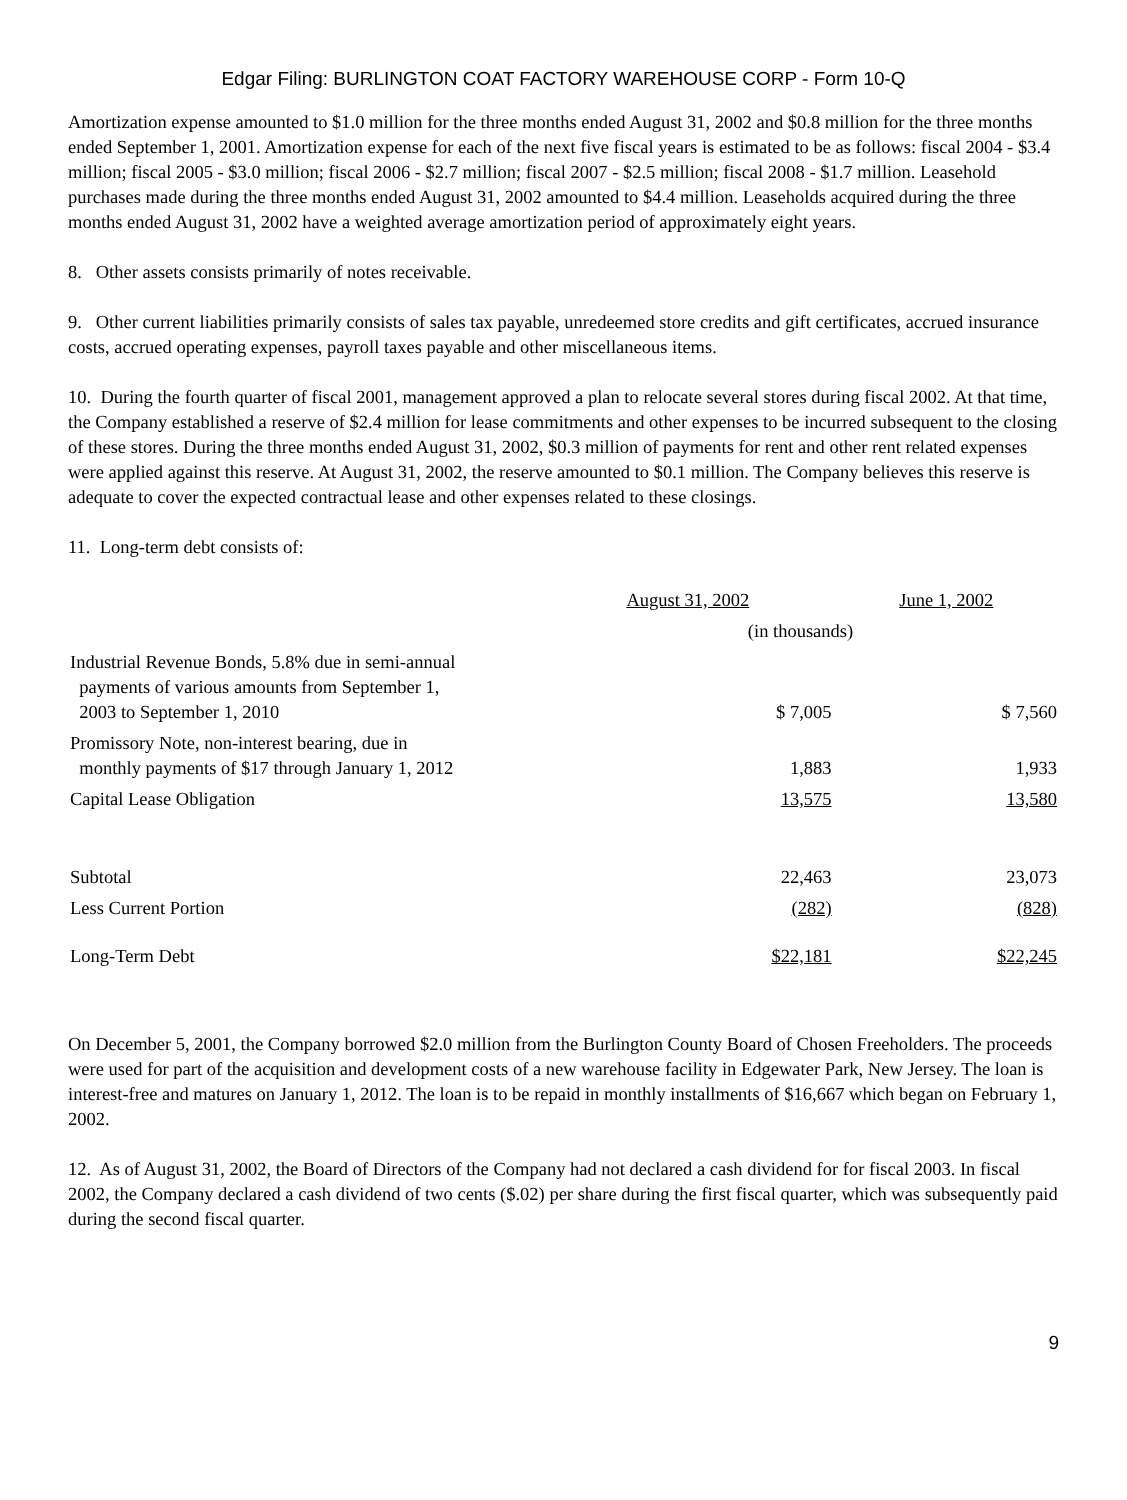Edgar Filing: BURLINGTON COAT FACTORY WAREHOUSE CORP - Form 10-Q
Amortization expense amounted to $1.0 million for the three months ended August 31, 2002 and $0.8 million for the three months ended September 1, 2001. Amortization expense for each of the next five fiscal years is estimated to be as follows: fiscal 2004 - $3.4 million; fiscal 2005 - $3.0 million; fiscal 2006 - $2.7 million; fiscal 2007 - $2.5 million; fiscal 2008 - $1.7 million. Leasehold purchases made during the three months ended August 31, 2002 amounted to $4.4 million. Leaseholds acquired during the three months ended August 31, 2002 have a weighted average amortization period of approximately eight years.
8. Other assets consists primarily of notes receivable.
9. Other current liabilities primarily consists of sales tax payable, unredeemed store credits and gift certificates, accrued insurance costs, accrued operating expenses, payroll taxes payable and other miscellaneous items.
10. During the fourth quarter of fiscal 2001, management approved a plan to relocate several stores during fiscal 2002. At that time, the Company established a reserve of $2.4 million for lease commitments and other expenses to be incurred subsequent to the closing of these stores. During the three months ended August 31, 2002, $0.3 million of payments for rent and other rent related expenses were applied against this reserve. At August 31, 2002, the reserve amounted to $0.1 million. The Company believes this reserve is adequate to cover the expected contractual lease and other expenses related to these closings.
11. Long-term debt consists of:
| | August 31, 2002 | June 1, 2002 |
| | (in thousands) | |
| Industrial Revenue Bonds, 5.8% due in semi-annual payments of various amounts from September 1, 2003 to September 1, 2010 | $ 7,005 | $ 7,560 |
| Promissory Note, non-interest bearing, due in monthly payments of $17 through January 1, 2012 | 1,883 | 1,933 |
| Capital Lease Obligation | 13,575 | 13,580 |
| Subtotal | 22,463 | 23,073 |
| Less Current Portion | (282) | (828) |
| Long-Term Debt | $22,181 | $22,245 |
On December 5, 2001, the Company borrowed $2.0 million from the Burlington County Board of Chosen Freeholders. The proceeds were used for part of the acquisition and development costs of a new warehouse facility in Edgewater Park, New Jersey. The loan is interest-free and matures on January 1, 2012. The loan is to be repaid in monthly installments of $16,667 which began on February 1, 2002.
12. As of August 31, 2002, the Board of Directors of the Company had not declared a cash dividend for for fiscal 2003. In fiscal 2002, the Company declared a cash dividend of two cents ($.02) per share during the first fiscal quarter, which was subsequently paid during the second fiscal quarter.
9